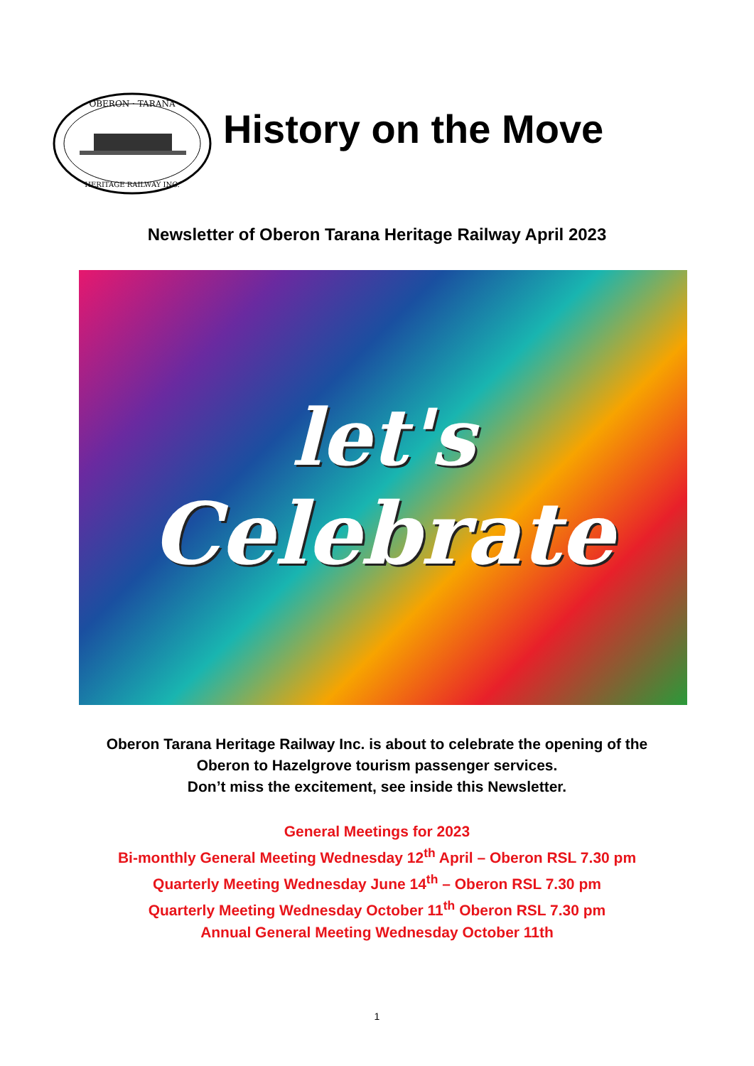OBERON · TARANA
HERITAGE RAILWAY INC.
History on the Move
Newsletter of Oberon Tarana Heritage Railway April 2023
let's
Celebrate
Oberon Tarana Heritage Railway Inc. is about to celebrate the opening of the
Oberon to Hazelgrove tourism passenger services.
Don’t miss the excitement, see inside this Newsletter.
General Meetings for 2023
Bi-monthly General Meeting Wednesday 12<sup>th</sup> April – Oberon RSL 7.30 pm
Quarterly Meeting Wednesday June 14<sup>th</sup> – Oberon RSL 7.30 pm
Quarterly Meeting Wednesday October 11<sup>th</sup> Oberon RSL 7.30 pm
Annual General Meeting Wednesday October 11th
1